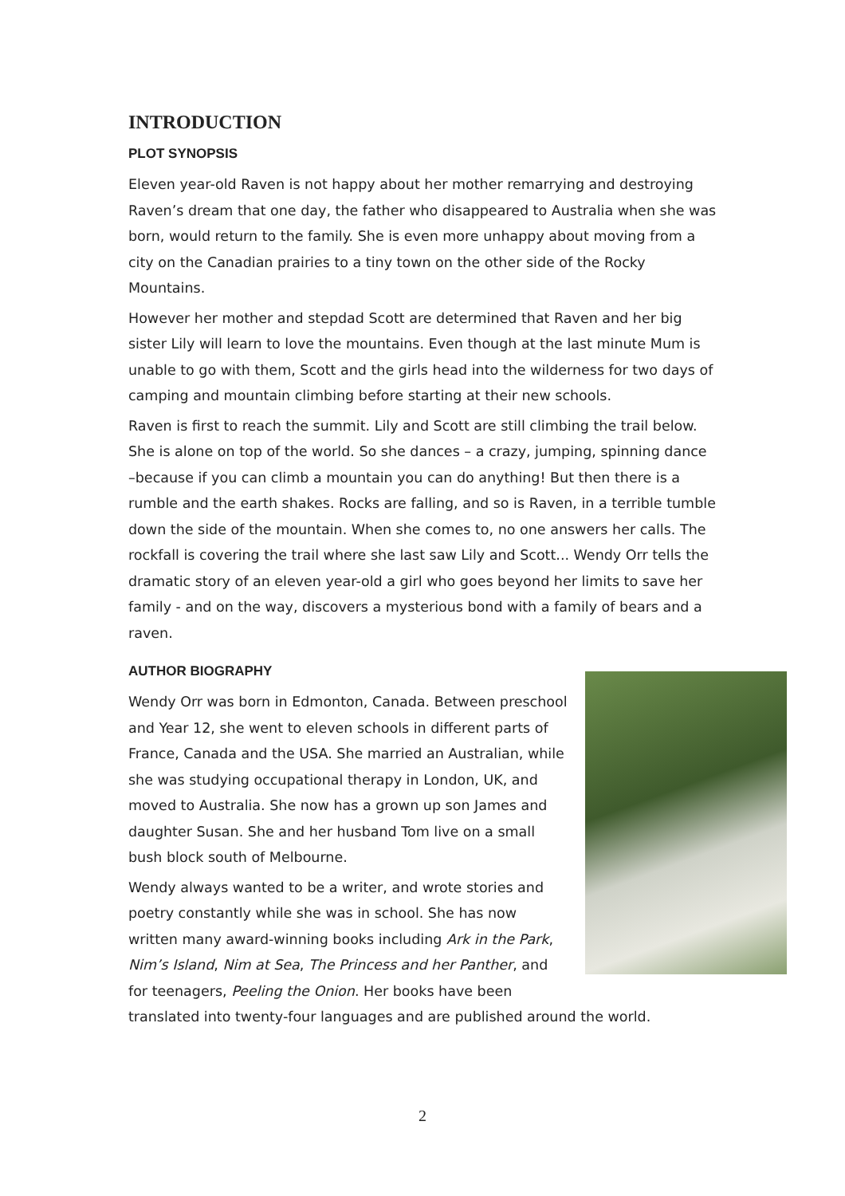INTRODUCTION
PLOT SYNOPSIS
Eleven year-old Raven is not happy about her mother remarrying and destroying Raven’s dream that one day, the father who disappeared to Australia when she was born, would return to the family. She is even more unhappy about moving from a city on the Canadian prairies to a tiny town on the other side of the Rocky Mountains.
However her mother and stepdad Scott are determined that Raven and her big sister Lily will learn to love the mountains. Even though at the last minute Mum is unable to go with them, Scott and the girls head into the wilderness for two days of camping and mountain climbing before starting at their new schools.
Raven is first to reach the summit. Lily and Scott are still climbing the trail below. She is alone on top of the world. So she dances – a crazy, jumping, spinning dance –because if you can climb a mountain you can do anything! But then there is a rumble and the earth shakes. Rocks are falling, and so is Raven, in a terrible tumble down the side of the mountain. When she comes to, no one answers her calls. The rockfall is covering the trail where she last saw Lily and Scott... Wendy Orr tells the dramatic story of an eleven year-old a girl who goes beyond her limits to save her family - and on the way, discovers a mysterious bond with a family of bears and a raven.
AUTHOR BIOGRAPHY
Wendy Orr was born in Edmonton, Canada. Between preschool and Year 12, she went to eleven schools in different parts of France, Canada and the USA. She married an Australian, while she was studying occupational therapy in London, UK, and moved to Australia. She now has a grown up son James and daughter Susan. She and her husband Tom live on a small bush block south of Melbourne.
Wendy always wanted to be a writer, and wrote stories and poetry constantly while she was in school. She has now written many award-winning books including Ark in the Park, Nim’s Island, Nim at Sea, The Princess and her Panther, and for teenagers, Peeling the Onion. Her books have been translated into twenty-four languages and are published around the world.
2